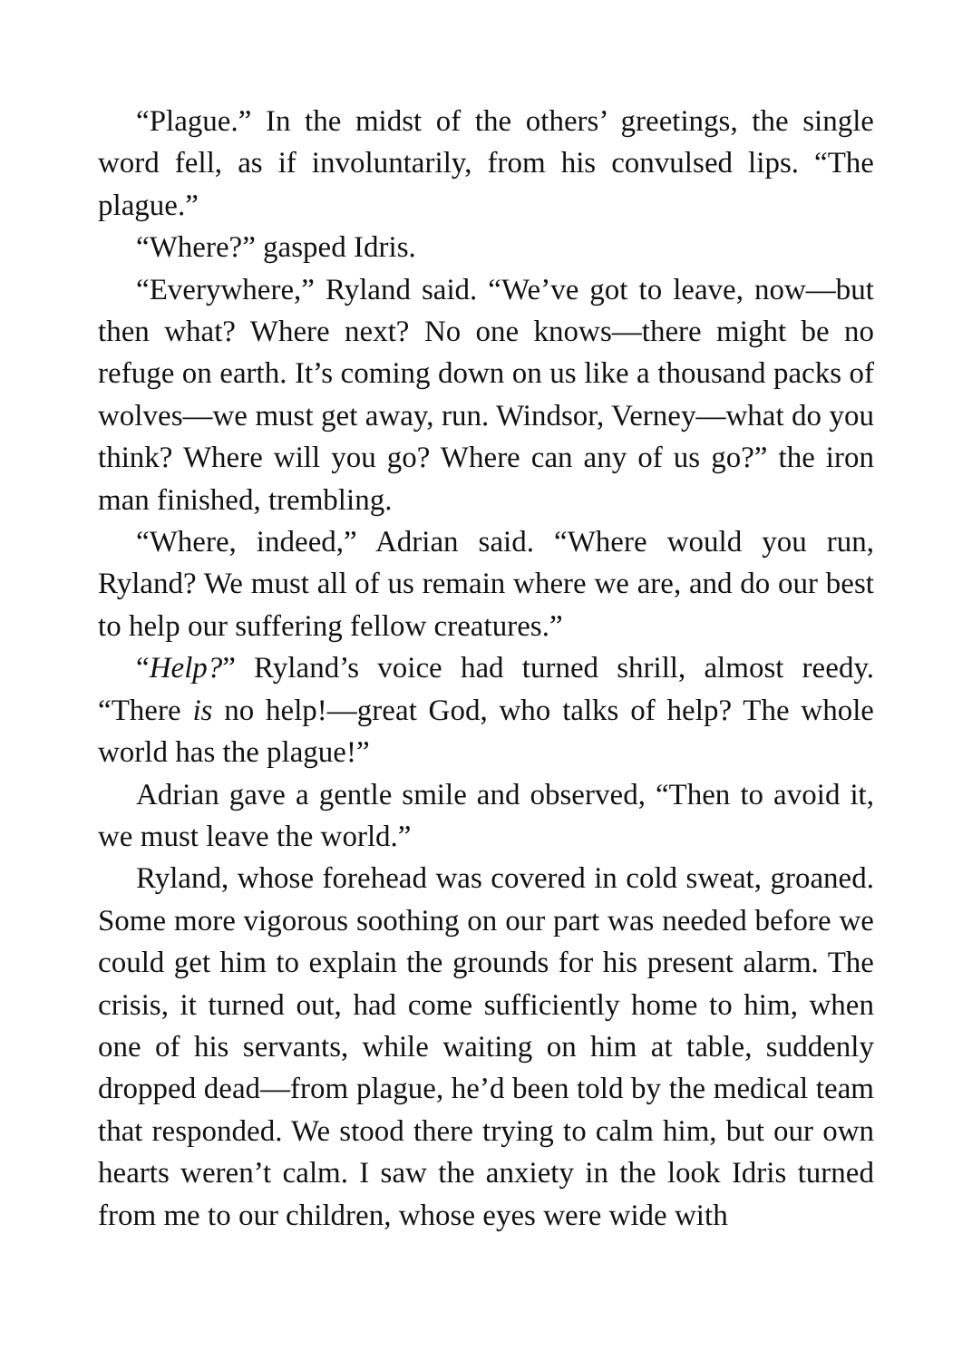“Plague.” In the midst of the others’ greetings, the single word fell, as if involuntarily, from his convulsed lips. “The plague.”
“Where?” gasped Idris.
“Everywhere,” Ryland said. “We’ve got to leave, now—but then what? Where next? No one knows—there might be no refuge on earth. It’s coming down on us like a thousand packs of wolves—we must get away, run. Windsor, Verney—what do you think? Where will you go? Where can any of us go?” the iron man finished, trembling.
“Where, indeed,” Adrian said. “Where would you run, Ryland? We must all of us remain where we are, and do our best to help our suffering fellow creatures.”
“Help?” Ryland’s voice had turned shrill, almost reedy. “There is no help!—great God, who talks of help? The whole world has the plague!”
Adrian gave a gentle smile and observed, “Then to avoid it, we must leave the world.”
Ryland, whose forehead was covered in cold sweat, groaned. Some more vigorous soothing on our part was needed before we could get him to explain the grounds for his present alarm. The crisis, it turned out, had come sufficiently home to him, when one of his servants, while waiting on him at table, suddenly dropped dead—from plague, he’d been told by the medical team that responded. We stood there trying to calm him, but our own hearts weren’t calm. I saw the anxiety in the look Idris turned from me to our children, whose eyes were wide with